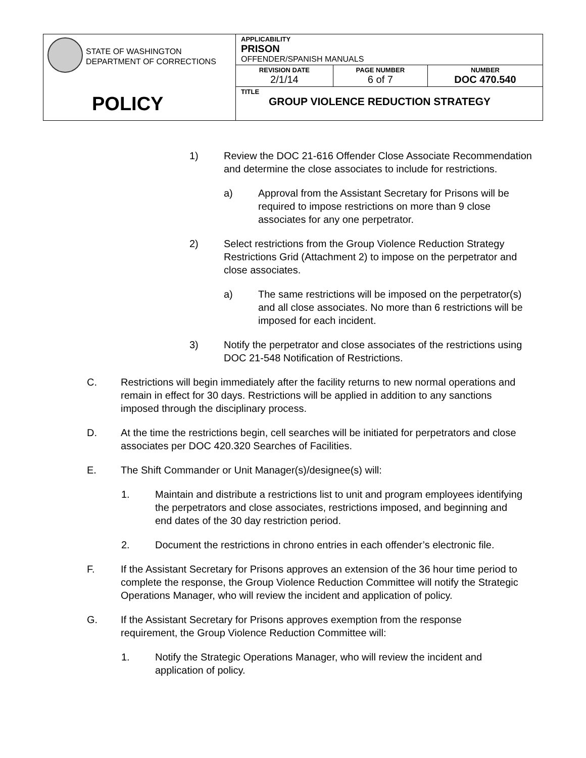| STATE OF WASHINGTON DEPARTMENT OF CORRECTIONS POLICY | APPLICABILITY PRISON OFFENDER/SPANISH MANUALS | | |
| | REVISION DATE 2/1/14 | PAGE NUMBER 6 of 7 | NUMBER DOC 470.540 |
| | TITLE GROUP VIOLENCE REDUCTION STRATEGY | | |
1) Review the DOC 21-616 Offender Close Associate Recommendation and determine the close associates to include for restrictions.
a) Approval from the Assistant Secretary for Prisons will be required to impose restrictions on more than 9 close associates for any one perpetrator.
2) Select restrictions from the Group Violence Reduction Strategy Restrictions Grid (Attachment 2) to impose on the perpetrator and close associates.
a) The same restrictions will be imposed on the perpetrator(s) and all close associates. No more than 6 restrictions will be imposed for each incident.
3) Notify the perpetrator and close associates of the restrictions using DOC 21-548 Notification of Restrictions.
C. Restrictions will begin immediately after the facility returns to new normal operations and remain in effect for 30 days. Restrictions will be applied in addition to any sanctions imposed through the disciplinary process.
D. At the time the restrictions begin, cell searches will be initiated for perpetrators and close associates per DOC 420.320 Searches of Facilities.
E. The Shift Commander or Unit Manager(s)/designee(s) will:
1. Maintain and distribute a restrictions list to unit and program employees identifying the perpetrators and close associates, restrictions imposed, and beginning and end dates of the 30 day restriction period.
2. Document the restrictions in chrono entries in each offender’s electronic file.
F. If the Assistant Secretary for Prisons approves an extension of the 36 hour time period to complete the response, the Group Violence Reduction Committee will notify the Strategic Operations Manager, who will review the incident and application of policy.
G. If the Assistant Secretary for Prisons approves exemption from the response requirement, the Group Violence Reduction Committee will:
1. Notify the Strategic Operations Manager, who will review the incident and application of policy.